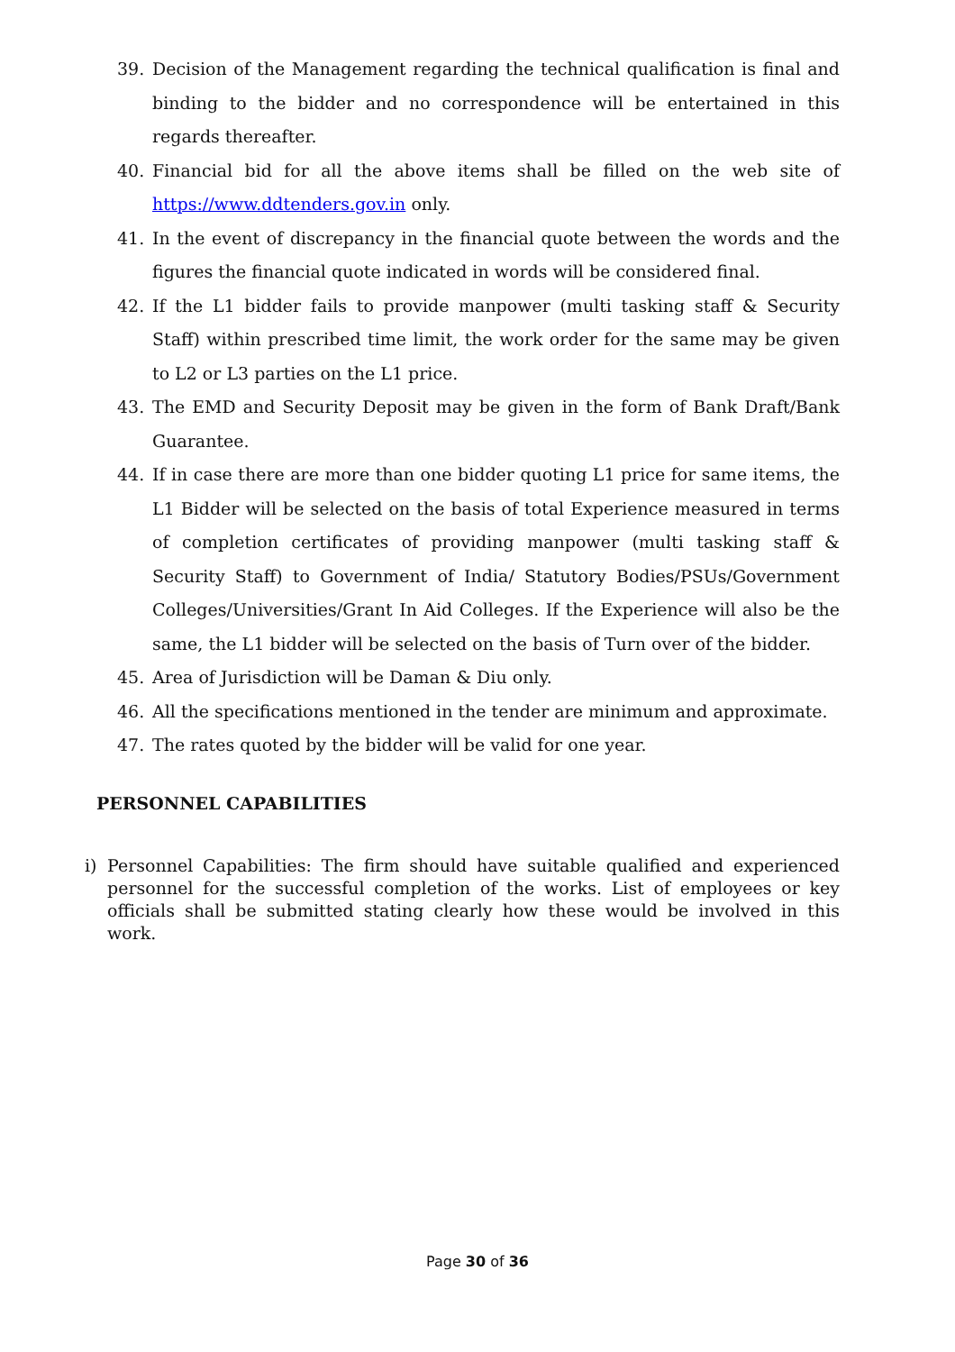39. Decision of the Management regarding the technical qualification is final and binding to the bidder and no correspondence will be entertained in this regards thereafter.
40. Financial bid for all the above items shall be filled on the web site of https://www.ddtenders.gov.in only.
41. In the event of discrepancy in the financial quote between the words and the figures the financial quote indicated in words will be considered final.
42. If the L1 bidder fails to provide manpower (multi tasking staff & Security Staff) within prescribed time limit, the work order for the same may be given to L2 or L3 parties on the L1 price.
43. The EMD and Security Deposit may be given in the form of Bank Draft/Bank Guarantee.
44. If in case there are more than one bidder quoting L1 price for same items, the L1 Bidder will be selected on the basis of total Experience measured in terms of completion certificates of providing manpower (multi tasking staff & Security Staff) to Government of India/ Statutory Bodies/PSUs/Government Colleges/Universities/Grant In Aid Colleges. If the Experience will also be the same, the L1 bidder will be selected on the basis of Turn over of the bidder.
45. Area of Jurisdiction will be Daman & Diu only.
46. All the specifications mentioned in the tender are minimum and approximate.
47. The rates quoted by the bidder will be valid for one year.
PERSONNEL CAPABILITIES
i) Personnel Capabilities: The firm should have suitable qualified and experienced personnel for the successful completion of the works. List of employees or key officials shall be submitted stating clearly how these would be involved in this work.
Page 30 of 36